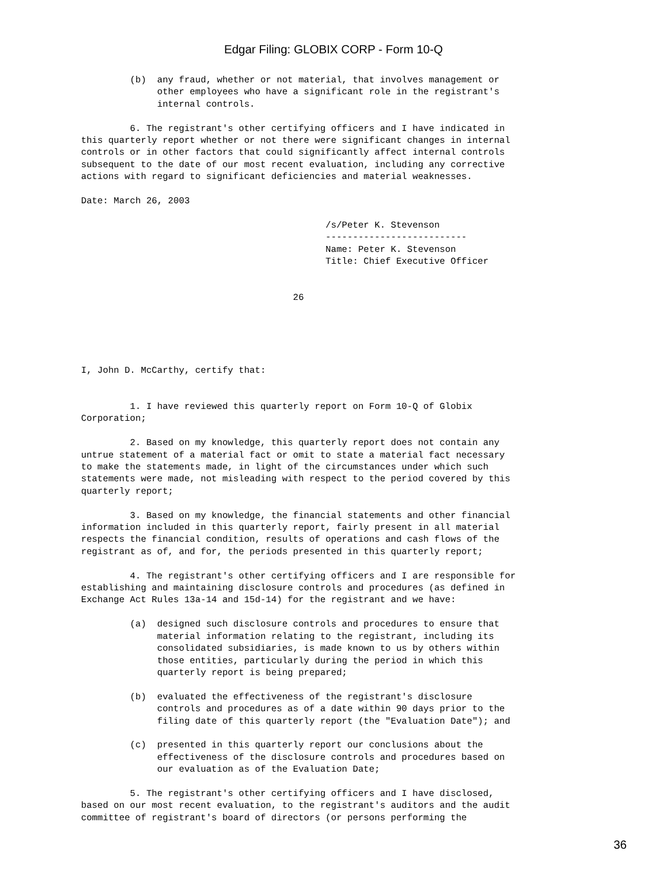Edgar Filing: GLOBIX CORP - Form 10-Q
         (b)  any fraud, whether or not material, that involves management or
              other employees who have a significant role in the registrant's
              internal controls.

         6. The registrant's other certifying officers and I have indicated in
this quarterly report whether or not there were significant changes in internal
controls or in other factors that could significantly affect internal controls
subsequent to the date of our most recent evaluation, including any corrective
actions with regard to significant deficiencies and material weaknesses.

Date: March 26, 2003

                                             /s/Peter K. Stevenson
                                             --------------------------
                                             Name: Peter K. Stevenson
                                             Title: Chief Executive Officer


                                       26





I, John D. McCarthy, certify that:


         1. I have reviewed this quarterly report on Form 10-Q of Globix
Corporation;

         2. Based on my knowledge, this quarterly report does not contain any
untrue statement of a material fact or omit to state a material fact necessary
to make the statements made, in light of the circumstances under which such
statements were made, not misleading with respect to the period covered by this
quarterly report;

         3. Based on my knowledge, the financial statements and other financial
information included in this quarterly report, fairly present in all material
respects the financial condition, results of operations and cash flows of the
registrant as of, and for, the periods presented in this quarterly report;

         4. The registrant's other certifying officers and I are responsible for
establishing and maintaining disclosure controls and procedures (as defined in
Exchange Act Rules 13a-14 and 15d-14) for the registrant and we have:

         (a)  designed such disclosure controls and procedures to ensure that
              material information relating to the registrant, including its
              consolidated subsidiaries, is made known to us by others within
              those entities, particularly during the period in which this
              quarterly report is being prepared;

         (b)  evaluated the effectiveness of the registrant's disclosure
              controls and procedures as of a date within 90 days prior to the
              filing date of this quarterly report (the "Evaluation Date"); and

         (c)  presented in this quarterly report our conclusions about the
              effectiveness of the disclosure controls and procedures based on
              our evaluation as of the Evaluation Date;

         5. The registrant's other certifying officers and I have disclosed,
based on our most recent evaluation, to the registrant's auditors and the audit
committee of registrant's board of directors (or persons performing the
36